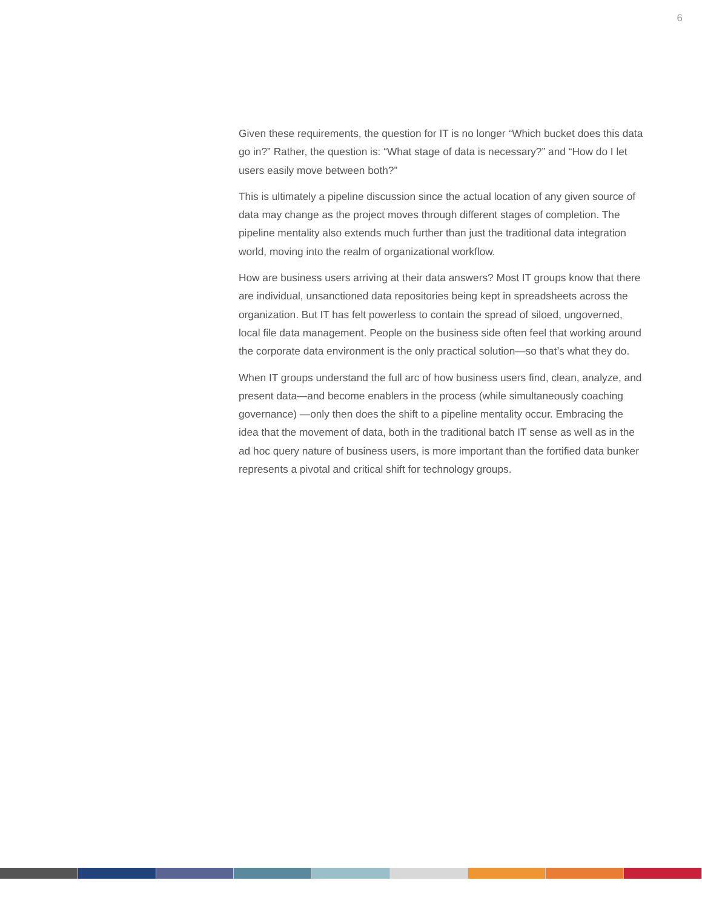6
Given these requirements, the question for IT is no longer “Which bucket does this data go in?” Rather, the question is: “What stage of data is necessary?” and “How do I let users easily move between both?”
This is ultimately a pipeline discussion since the actual location of any given source of data may change as the project moves through different stages of completion. The pipeline mentality also extends much further than just the traditional data integration world, moving into the realm of organizational workflow.
How are business users arriving at their data answers? Most IT groups know that there are individual, unsanctioned data repositories being kept in spreadsheets across the organization. But IT has felt powerless to contain the spread of siloed, ungoverned, local file data management. People on the business side often feel that working around the corporate data environment is the only practical solution—so that’s what they do.
When IT groups understand the full arc of how business users find, clean, analyze, and present data—and become enablers in the process (while simultaneously coaching governance) —only then does the shift to a pipeline mentality occur. Embracing the idea that the movement of data, both in the traditional batch IT sense as well as in the ad hoc query nature of business users, is more important than the fortified data bunker represents a pivotal and critical shift for technology groups.